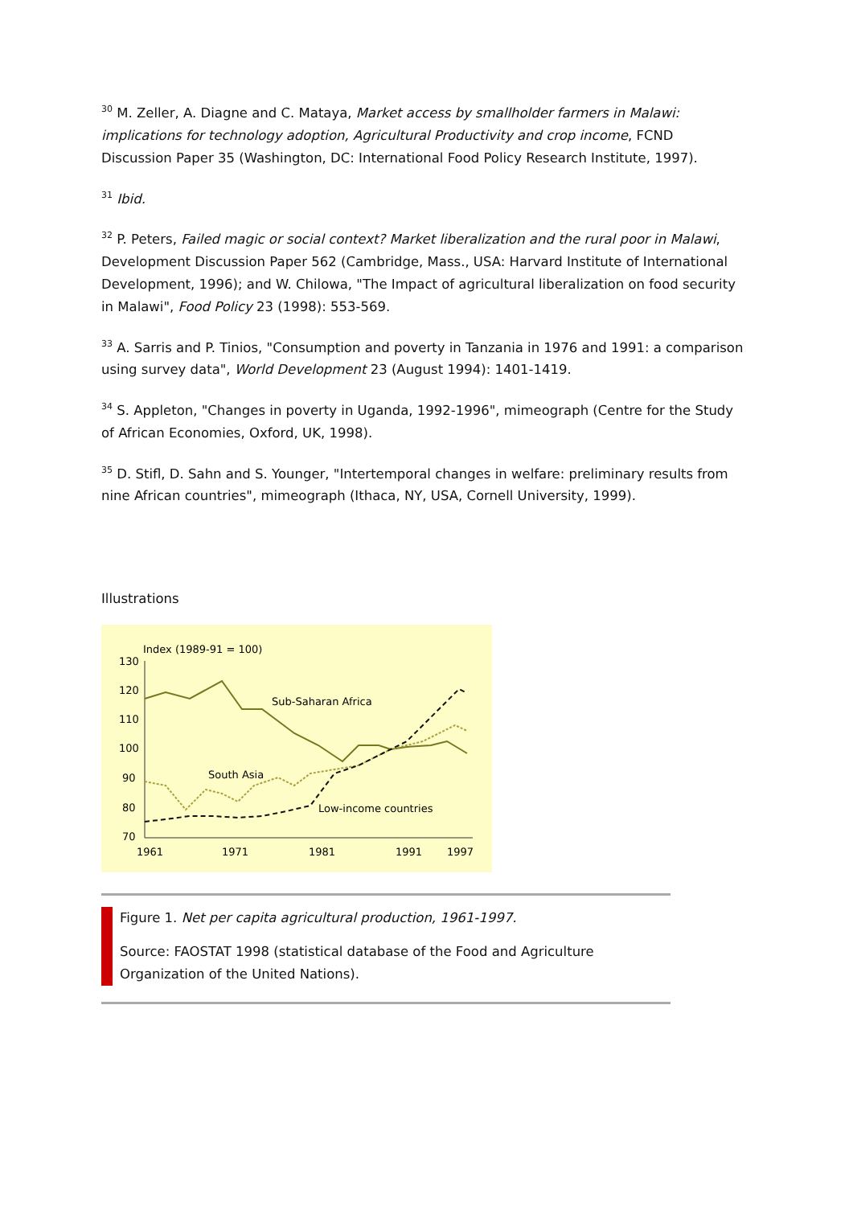<sup>30</sup> M. Zeller, A. Diagne and C. Mataya, Market access by smallholder farmers in Malawi: implications for technology adoption, Agricultural Productivity and crop income, FCND Discussion Paper 35 (Washington, DC: International Food Policy Research Institute, 1997).
<sup>31</sup> Ibid.
<sup>32</sup> P. Peters, Failed magic or social context? Market liberalization and the rural poor in Malawi, Development Discussion Paper 562 (Cambridge, Mass., USA: Harvard Institute of International Development, 1996); and W. Chilowa, "The Impact of agricultural liberalization on food security in Malawi", Food Policy 23 (1998): 553-569.
<sup>33</sup> A. Sarris and P. Tinios, "Consumption and poverty in Tanzania in 1976 and 1991: a comparison using survey data", World Development 23 (August 1994): 1401-1419.
<sup>34</sup> S. Appleton, "Changes in poverty in Uganda, 1992-1996", mimeograph (Centre for the Study of African Economies, Oxford, UK, 1998).
<sup>35</sup> D. Stifl, D. Sahn and S. Younger, "Intertemporal changes in welfare: preliminary results from nine African countries", mimeograph (Ithaca, NY, USA, Cornell University, 1999).
Illustrations
Index (1989-91 = 100)
130
120
110
100
90
80
70
1961
1971
1981
1991
1997
Sub-Saharan Africa
South Asia
Low-income countries
Figure 1. Net per capita agricultural production, 1961-1997.
Source: FAOSTAT 1998 (statistical database of the Food and Agriculture Organization of the United Nations).